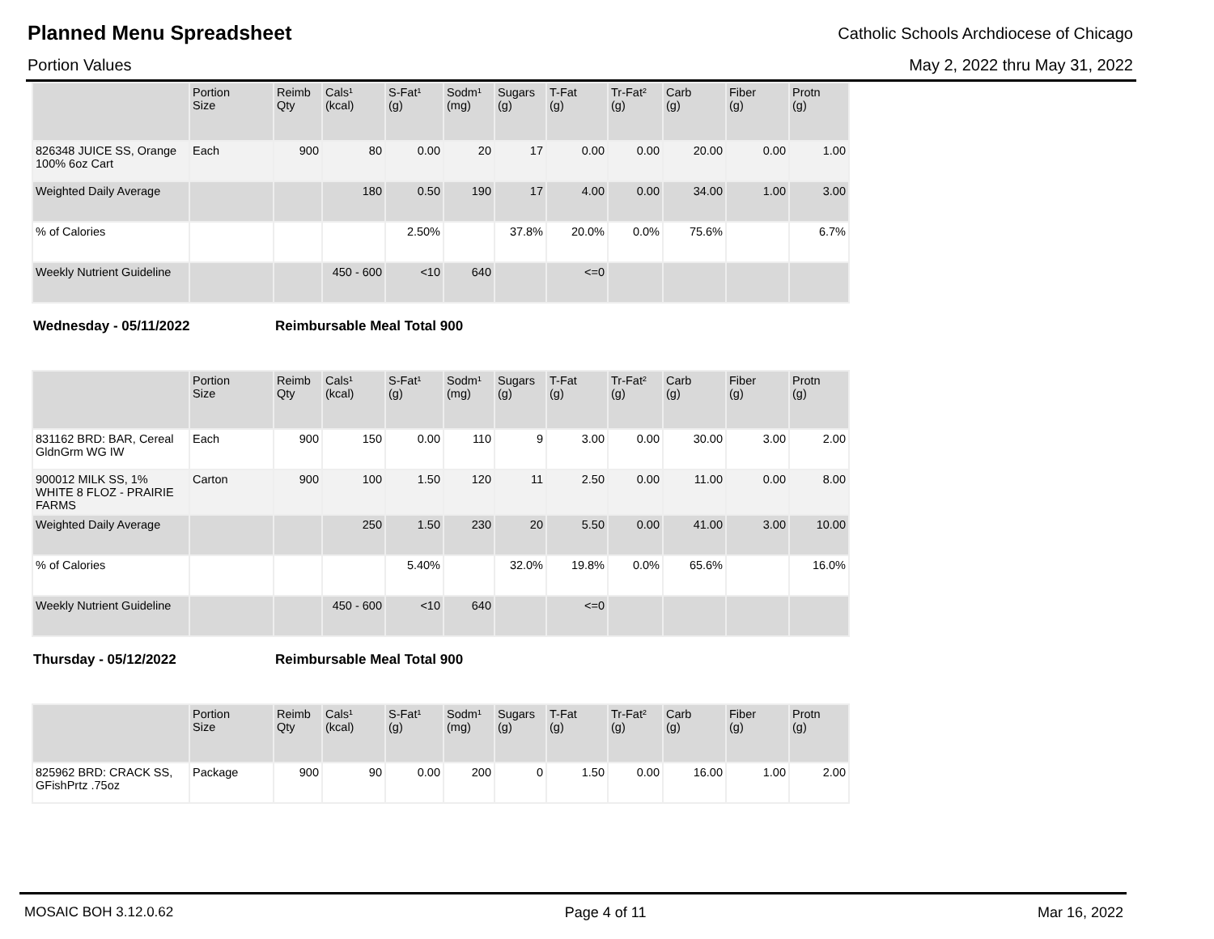Planned Menu Spreadsheet
Catholic Schools Archdiocese of Chicago
Portion Values May 2, 2022 thru May 31, 2022
| | Portion Size | Reimb Qty | Cals¹ (kcal) | S-Fat¹ (g) | Sodm¹ (mg) | Sugars (g) | T-Fat (g) | Tr-Fat² (g) | Carb (g) | Fiber (g) | Protn (g) |
| --- | --- | --- | --- | --- | --- | --- | --- | --- | --- | --- | --- |
| 826348 JUICE SS, Orange 100% 6oz Cart | Each | 900 | 80 | 0.00 | 20 | 17 | 0.00 | 0.00 | 20.00 | 0.00 | 1.00 |
| Weighted Daily Average | | | 180 | 0.50 | 190 | 17 | 4.00 | 0.00 | 34.00 | 1.00 | 3.00 |
| % of Calories | | | | 2.50% | | 37.8% | 20.0% | 0.0% | 75.6% | | 6.7% |
| Weekly Nutrient Guideline | | | 450 - 600 | <10 | 640 | | <=0 | | | | |
Wednesday - 05/11/2022 Reimbursable Meal Total 900
| | Portion Size | Reimb Qty | Cals¹ (kcal) | S-Fat¹ (g) | Sodm¹ (mg) | Sugars (g) | T-Fat (g) | Tr-Fat² (g) | Carb (g) | Fiber (g) | Protn (g) |
| --- | --- | --- | --- | --- | --- | --- | --- | --- | --- | --- | --- |
| 831162 BRD: BAR, Cereal GldnGrm WG IW | Each | 900 | 150 | 0.00 | 110 | 9 | 3.00 | 0.00 | 30.00 | 3.00 | 2.00 |
| 900012 MILK SS, 1% WHITE 8 FLOZ - PRAIRIE FARMS | Carton | 900 | 100 | 1.50 | 120 | 11 | 2.50 | 0.00 | 11.00 | 0.00 | 8.00 |
| Weighted Daily Average | | | 250 | 1.50 | 230 | 20 | 5.50 | 0.00 | 41.00 | 3.00 | 10.00 |
| % of Calories | | | | 5.40% | | 32.0% | 19.8% | 0.0% | 65.6% | | 16.0% |
| Weekly Nutrient Guideline | | | 450 - 600 | <10 | 640 | | <=0 | | | | |
Thursday - 05/12/2022 Reimbursable Meal Total 900
| | Portion Size | Reimb Qty | Cals¹ (kcal) | S-Fat¹ (g) | Sodm¹ (mg) | Sugars (g) | T-Fat (g) | Tr-Fat² (g) | Carb (g) | Fiber (g) | Protn (g) |
| --- | --- | --- | --- | --- | --- | --- | --- | --- | --- | --- | --- |
| 825962 BRD: CRACK SS, GFishPrtz .75oz | Package | 900 | 90 | 0.00 | 200 | 0 | 1.50 | 0.00 | 16.00 | 1.00 | 2.00 |
MOSAIC BOH 3.12.0.62 Page 4 of 11 Mar 16, 2022